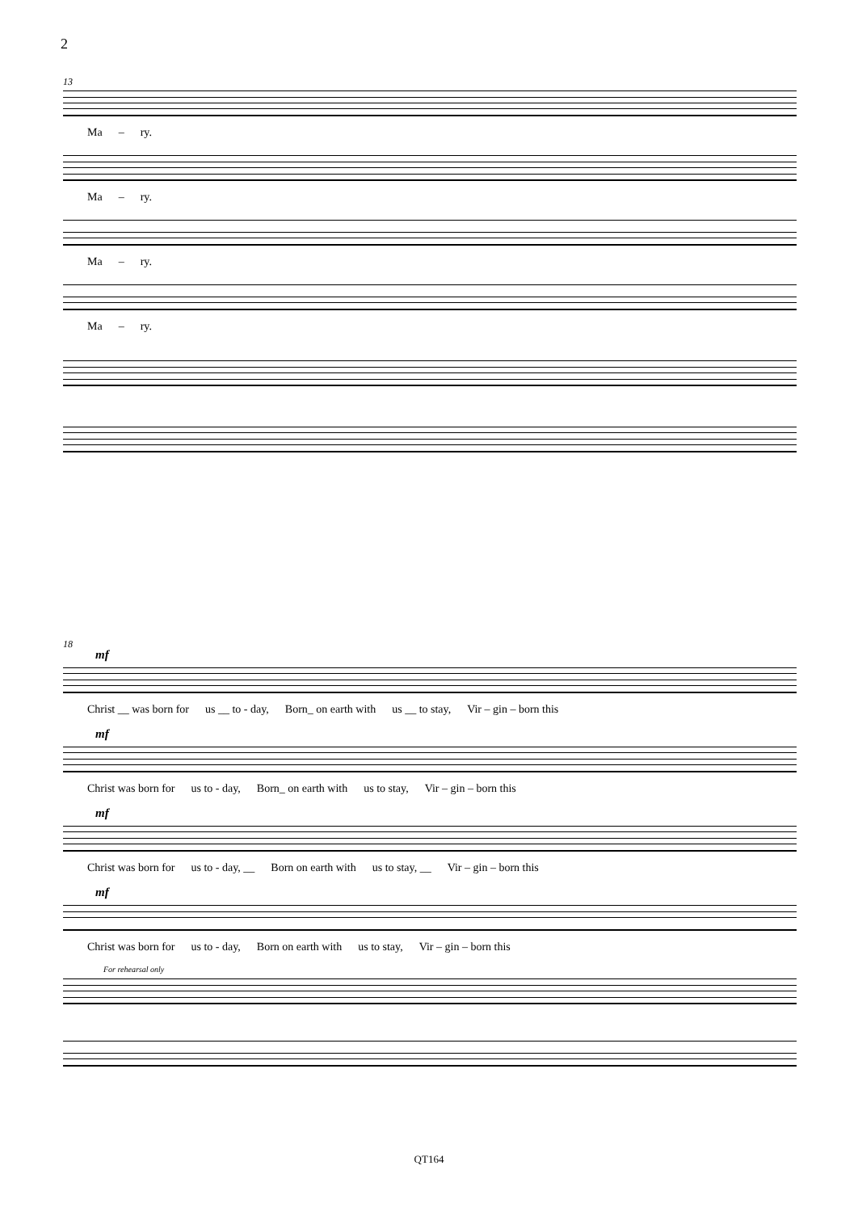2
13
Ma – ry.
Ma – ry.
Ma – ry.
Ma – ry.
18
mf
Christ __ was born for us __ to - day, Born_ on earth with us __ to stay, Vir – gin – born this
mf
Christ was born for us to - day, Born_ on earth with us to stay, Vir – gin – born this
mf
Christ was born for us to - day, __ Born on earth with us to stay, __ Vir – gin – born this
mf
Christ was born for us to - day, Born on earth with us to stay, Vir – gin – born this
For rehearsal only
QT164